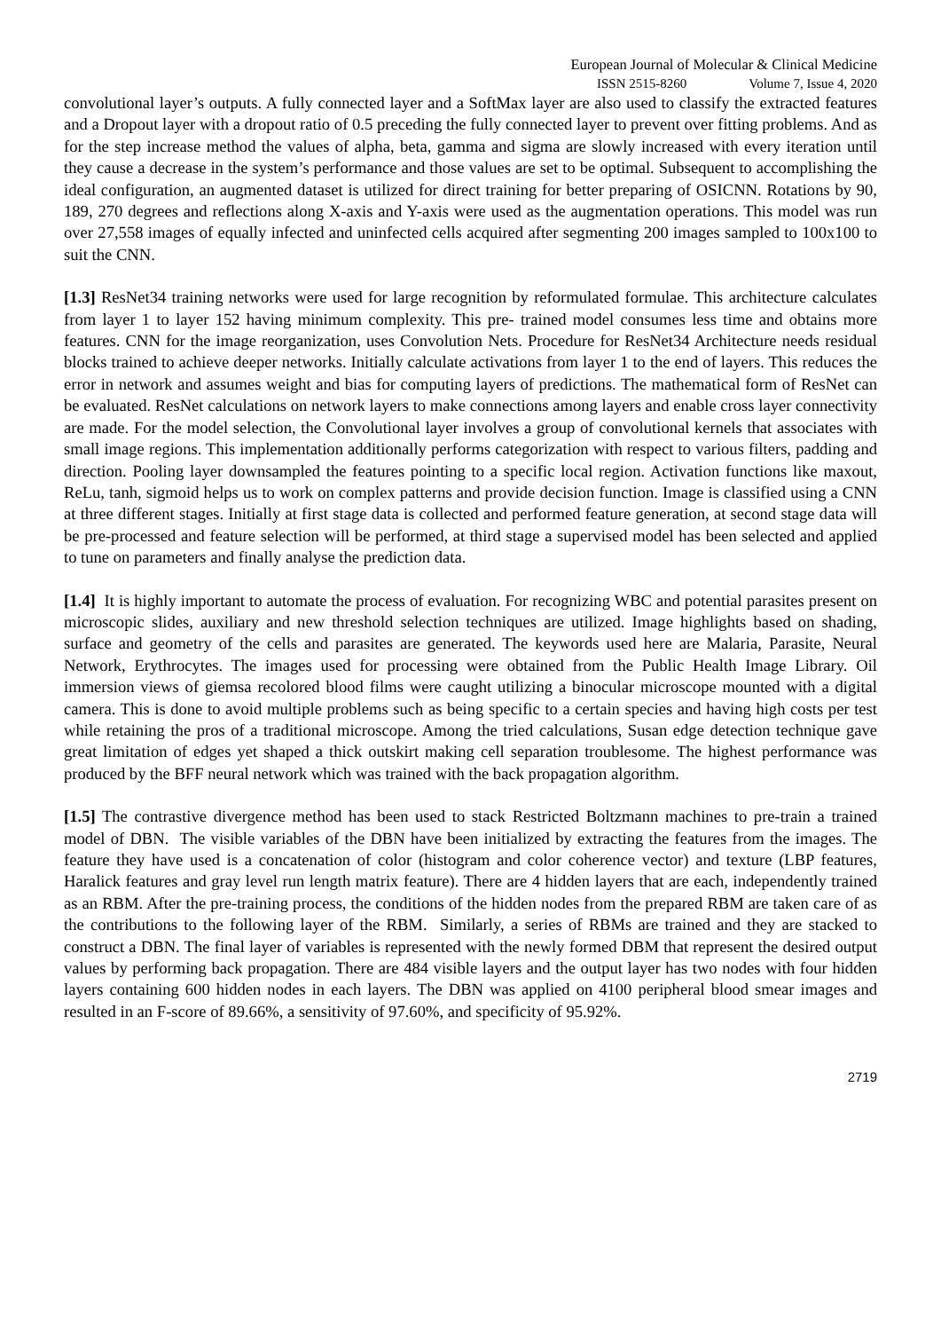European Journal of Molecular & Clinical Medicine
ISSN 2515-8260 Volume 7, Issue 4, 2020
convolutional layer’s outputs. A fully connected layer and a SoftMax layer are also used to classify the extracted features and a Dropout layer with a dropout ratio of 0.5 preceding the fully connected layer to prevent over fitting problems. And as for the step increase method the values of alpha, beta, gamma and sigma are slowly increased with every iteration until they cause a decrease in the system’s performance and those values are set to be optimal. Subsequent to accomplishing the ideal configuration, an augmented dataset is utilized for direct training for better preparing of OSICNN. Rotations by 90, 189, 270 degrees and reflections along X-axis and Y-axis were used as the augmentation operations. This model was run over 27,558 images of equally infected and uninfected cells acquired after segmenting 200 images sampled to 100x100 to suit the CNN.
[1.3] ResNet34 training networks were used for large recognition by reformulated formulae. This architecture calculates from layer 1 to layer 152 having minimum complexity. This pre- trained model consumes less time and obtains more features. CNN for the image reorganization, uses Convolution Nets. Procedure for ResNet34 Architecture needs residual blocks trained to achieve deeper networks. Initially calculate activations from layer 1 to the end of layers. This reduces the error in network and assumes weight and bias for computing layers of predictions. The mathematical form of ResNet can be evaluated. ResNet calculations on network layers to make connections among layers and enable cross layer connectivity are made. For the model selection, the Convolutional layer involves a group of convolutional kernels that associates with small image regions. This implementation additionally performs categorization with respect to various filters, padding and direction. Pooling layer downsampled the features pointing to a specific local region. Activation functions like maxout, ReLu, tanh, sigmoid helps us to work on complex patterns and provide decision function. Image is classified using a CNN at three different stages. Initially at first stage data is collected and performed feature generation, at second stage data will be pre-processed and feature selection will be performed, at third stage a supervised model has been selected and applied to tune on parameters and finally analyse the prediction data.
[1.4] It is highly important to automate the process of evaluation. For recognizing WBC and potential parasites present on microscopic slides, auxiliary and new threshold selection techniques are utilized. Image highlights based on shading, surface and geometry of the cells and parasites are generated. The keywords used here are Malaria, Parasite, Neural Network, Erythrocytes. The images used for processing were obtained from the Public Health Image Library. Oil immersion views of giemsa recolored blood films were caught utilizing a binocular microscope mounted with a digital camera. This is done to avoid multiple problems such as being specific to a certain species and having high costs per test while retaining the pros of a traditional microscope. Among the tried calculations, Susan edge detection technique gave great limitation of edges yet shaped a thick outskirt making cell separation troublesome. The highest performance was produced by the BFF neural network which was trained with the back propagation algorithm.
[1.5] The contrastive divergence method has been used to stack Restricted Boltzmann machines to pre-train a trained model of DBN. The visible variables of the DBN have been initialized by extracting the features from the images. The feature they have used is a concatenation of color (histogram and color coherence vector) and texture (LBP features, Haralick features and gray level run length matrix feature). There are 4 hidden layers that are each, independently trained as an RBM. After the pre-training process, the conditions of the hidden nodes from the prepared RBM are taken care of as the contributions to the following layer of the RBM. Similarly, a series of RBMs are trained and they are stacked to construct a DBN. The final layer of variables is represented with the newly formed DBM that represent the desired output values by performing back propagation. There are 484 visible layers and the output layer has two nodes with four hidden layers containing 600 hidden nodes in each layers. The DBN was applied on 4100 peripheral blood smear images and resulted in an F-score of 89.66%, a sensitivity of 97.60%, and specificity of 95.92%.
2719